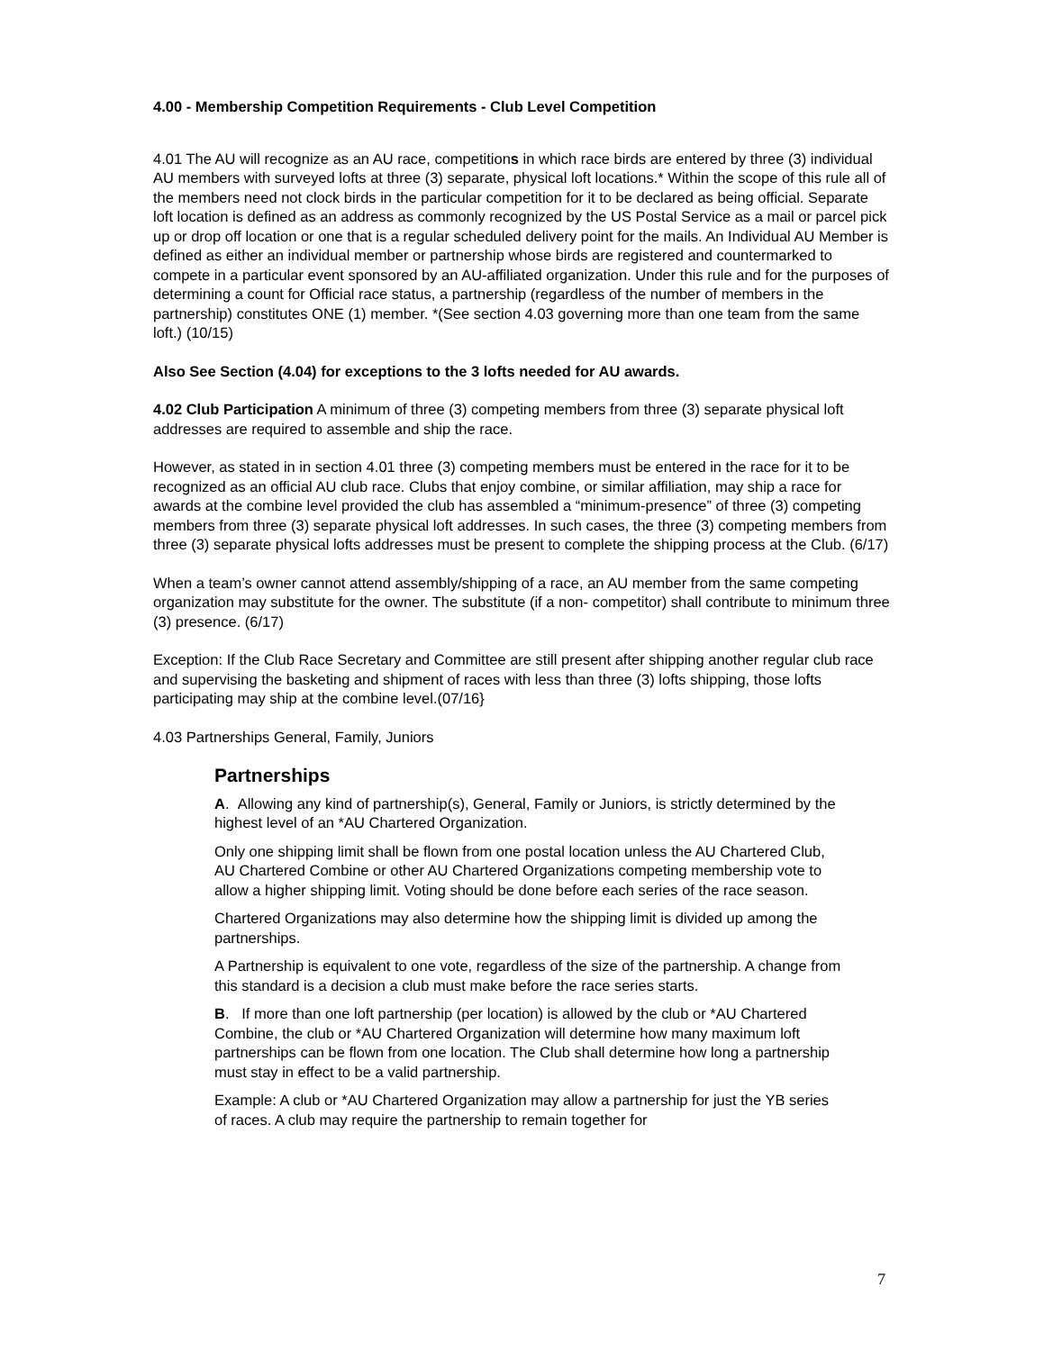4.00 - Membership Competition Requirements - Club Level Competition
4.01 The AU will recognize as an AU race, competitions in which race birds are entered by three (3) individual AU members with surveyed lofts at three (3) separate, physical loft locations.* Within the scope of this rule all of the members need not clock birds in the particular competition for it to be declared as being official. Separate loft location is defined as an address as commonly recognized by the US Postal Service as a mail or parcel pick up or drop off location or one that is a regular scheduled delivery point for the mails. An Individual AU Member is defined as either an individual member or partnership whose birds are registered and countermarked to compete in a particular event sponsored by an AU-affiliated organization. Under this rule and for the purposes of determining a count for Official race status, a partnership (regardless of the number of members in the partnership) constitutes ONE (1) member. *(See section 4.03 governing more than one team from the same loft.) (10/15)
Also See Section (4.04) for exceptions to the 3 lofts needed for AU awards.
4.02 Club Participation A minimum of three (3) competing members from three (3) separate physical loft addresses are required to assemble and ship the race.
However, as stated in in section 4.01 three (3) competing members must be entered in the race for it to be recognized as an official AU club race. Clubs that enjoy combine, or similar affiliation, may ship a race for awards at the combine level provided the club has assembled a “minimum-presence” of three (3) competing members from three (3) separate physical loft addresses. In such cases, the three (3) competing members from three (3) separate physical lofts addresses must be present to complete the shipping process at the Club. (6/17)
When a team’s owner cannot attend assembly/shipping of a race, an AU member from the same competing organization may substitute for the owner. The substitute (if a non- competitor) shall contribute to minimum three (3) presence. (6/17)
Exception: If the Club Race Secretary and Committee are still present after shipping another regular club race and supervising the basketing and shipment of races with less than three (3) lofts shipping, those lofts participating may ship at the combine level.(07/16}
4.03 Partnerships General, Family, Juniors
Partnerships
A. Allowing any kind of partnership(s), General, Family or Juniors, is strictly determined by the highest level of an *AU Chartered Organization.
Only one shipping limit shall be flown from one postal location unless the AU Chartered Club, AU Chartered Combine or other AU Chartered Organizations competing membership vote to allow a higher shipping limit. Voting should be done before each series of the race season.
Chartered Organizations may also determine how the shipping limit is divided up among the partnerships.
A Partnership is equivalent to one vote, regardless of the size of the partnership. A change from this standard is a decision a club must make before the race series starts.
B. If more than one loft partnership (per location) is allowed by the club or *AU Chartered Combine, the club or *AU Chartered Organization will determine how many maximum loft partnerships can be flown from one location. The Club shall determine how long a partnership must stay in effect to be a valid partnership.
Example: A club or *AU Chartered Organization may allow a partnership for just the YB series of races. A club may require the partnership to remain together for
7